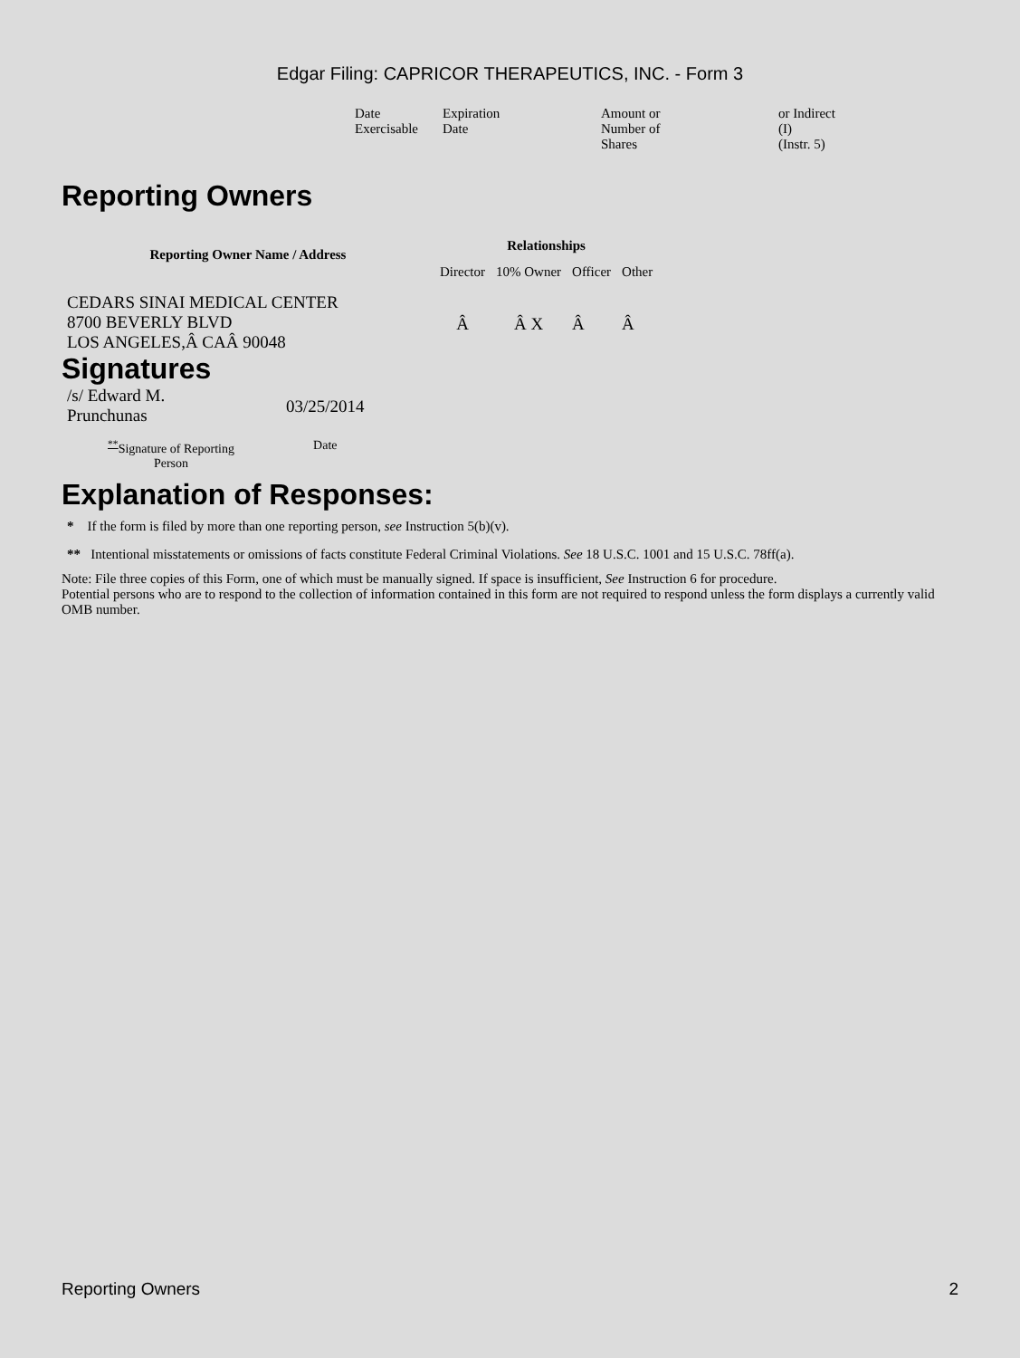Edgar Filing: CAPRICOR THERAPEUTICS, INC. - Form 3
| Date Exercisable | Expiration Date | Amount or Number of Shares | or Indirect (I) (Instr. 5) |
Reporting Owners
| Reporting Owner Name / Address | Relationships | | | |
| --- | --- | --- | --- | --- |
| | Director | 10% Owner | Officer | Other |
| CEDARS SINAI MEDICAL CENTER 8700 BEVERLY BLVD LOS ANGELES,Â CAÂ 90048 | Â | Â X | Â | Â |
Signatures
| /s/ Edward M. Prunchunas | 03/25/2014 |
| <sup>**</sup> Signature of Reporting Person | Date |
Explanation of Responses:
* If the form is filed by more than one reporting person, see Instruction 5(b)(v).
** Intentional misstatements or omissions of facts constitute Federal Criminal Violations. See 18 U.S.C. 1001 and 15 U.S.C. 78ff(a).
Note: File three copies of this Form, one of which must be manually signed. If space is insufficient, See Instruction 6 for procedure.
Potential persons who are to respond to the collection of information contained in this form are not required to respond unless the form displays a currently valid OMB number.
Reporting Owners 2